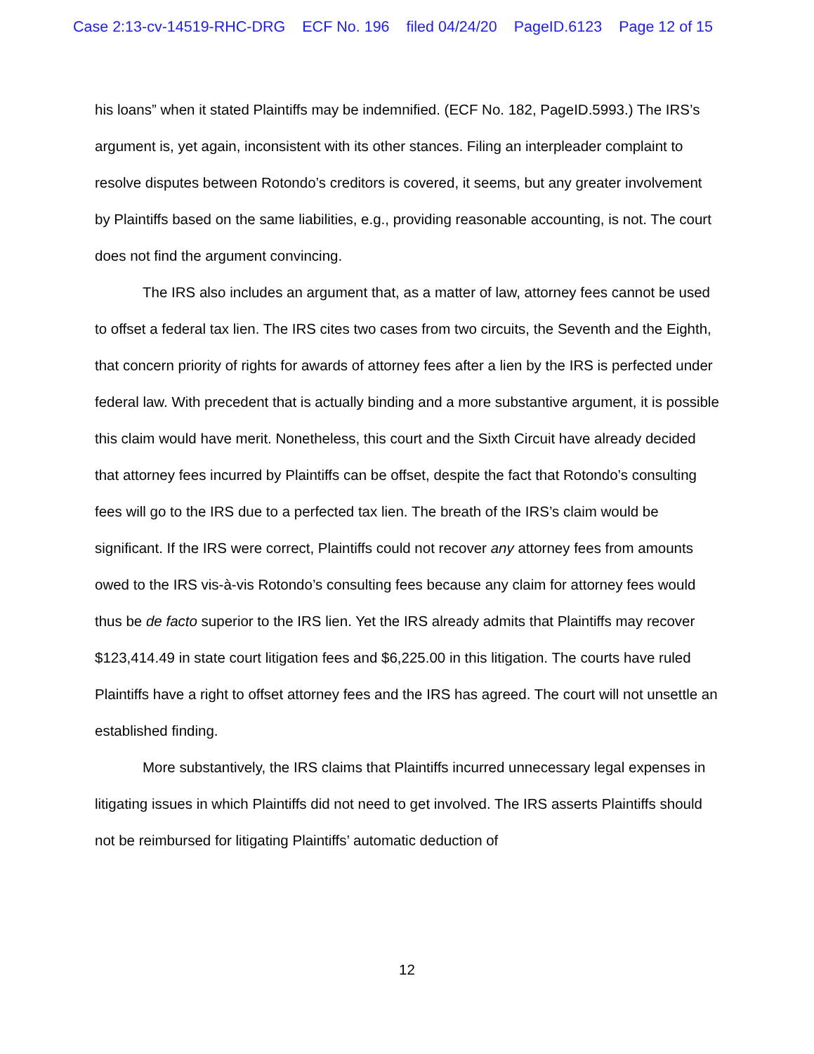Case 2:13-cv-14519-RHC-DRG ECF No. 196 filed 04/24/20 PageID.6123 Page 12 of 15
his loans” when it stated Plaintiffs may be indemnified. (ECF No. 182, PageID.5993.) The IRS’s argument is, yet again, inconsistent with its other stances. Filing an interpleader complaint to resolve disputes between Rotondo’s creditors is covered, it seems, but any greater involvement by Plaintiffs based on the same liabilities, e.g., providing reasonable accounting, is not. The court does not find the argument convincing.
The IRS also includes an argument that, as a matter of law, attorney fees cannot be used to offset a federal tax lien. The IRS cites two cases from two circuits, the Seventh and the Eighth, that concern priority of rights for awards of attorney fees after a lien by the IRS is perfected under federal law. With precedent that is actually binding and a more substantive argument, it is possible this claim would have merit. Nonetheless, this court and the Sixth Circuit have already decided that attorney fees incurred by Plaintiffs can be offset, despite the fact that Rotondo’s consulting fees will go to the IRS due to a perfected tax lien. The breath of the IRS’s claim would be significant. If the IRS were correct, Plaintiffs could not recover any attorney fees from amounts owed to the IRS vis-à-vis Rotondo’s consulting fees because any claim for attorney fees would thus be de facto superior to the IRS lien. Yet the IRS already admits that Plaintiffs may recover $123,414.49 in state court litigation fees and $6,225.00 in this litigation. The courts have ruled Plaintiffs have a right to offset attorney fees and the IRS has agreed. The court will not unsettle an established finding.
More substantively, the IRS claims that Plaintiffs incurred unnecessary legal expenses in litigating issues in which Plaintiffs did not need to get involved. The IRS asserts Plaintiffs should not be reimbursed for litigating Plaintiffs’ automatic deduction of
12